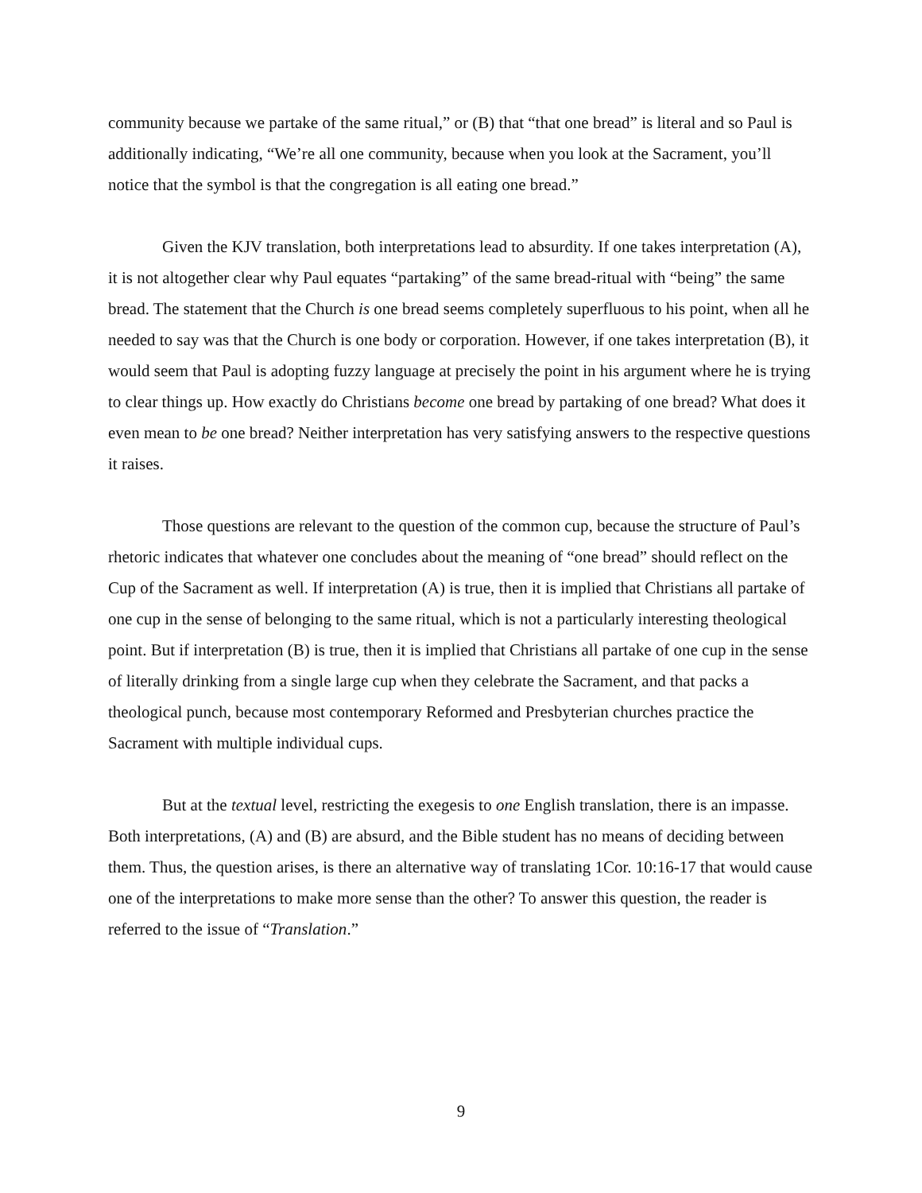community because we partake of the same ritual,” or (B) that “that one bread” is literal and so Paul is additionally indicating, “We’re all one community, because when you look at the Sacrament, you’ll notice that the symbol is that the congregation is all eating one bread.”
Given the KJV translation, both interpretations lead to absurdity. If one takes interpretation (A), it is not altogether clear why Paul equates “partaking” of the same bread-ritual with “being” the same bread. The statement that the Church is one bread seems completely superfluous to his point, when all he needed to say was that the Church is one body or corporation. However, if one takes interpretation (B), it would seem that Paul is adopting fuzzy language at precisely the point in his argument where he is trying to clear things up. How exactly do Christians become one bread by partaking of one bread? What does it even mean to be one bread? Neither interpretation has very satisfying answers to the respective questions it raises.
Those questions are relevant to the question of the common cup, because the structure of Paul’s rhetoric indicates that whatever one concludes about the meaning of “one bread” should reflect on the Cup of the Sacrament as well. If interpretation (A) is true, then it is implied that Christians all partake of one cup in the sense of belonging to the same ritual, which is not a particularly interesting theological point. But if interpretation (B) is true, then it is implied that Christians all partake of one cup in the sense of literally drinking from a single large cup when they celebrate the Sacrament, and that packs a theological punch, because most contemporary Reformed and Presbyterian churches practice the Sacrament with multiple individual cups.
But at the textual level, restricting the exegesis to one English translation, there is an impasse. Both interpretations, (A) and (B) are absurd, and the Bible student has no means of deciding between them. Thus, the question arises, is there an alternative way of translating 1Cor. 10:16-17 that would cause one of the interpretations to make more sense than the other? To answer this question, the reader is referred to the issue of “Translation.”
9